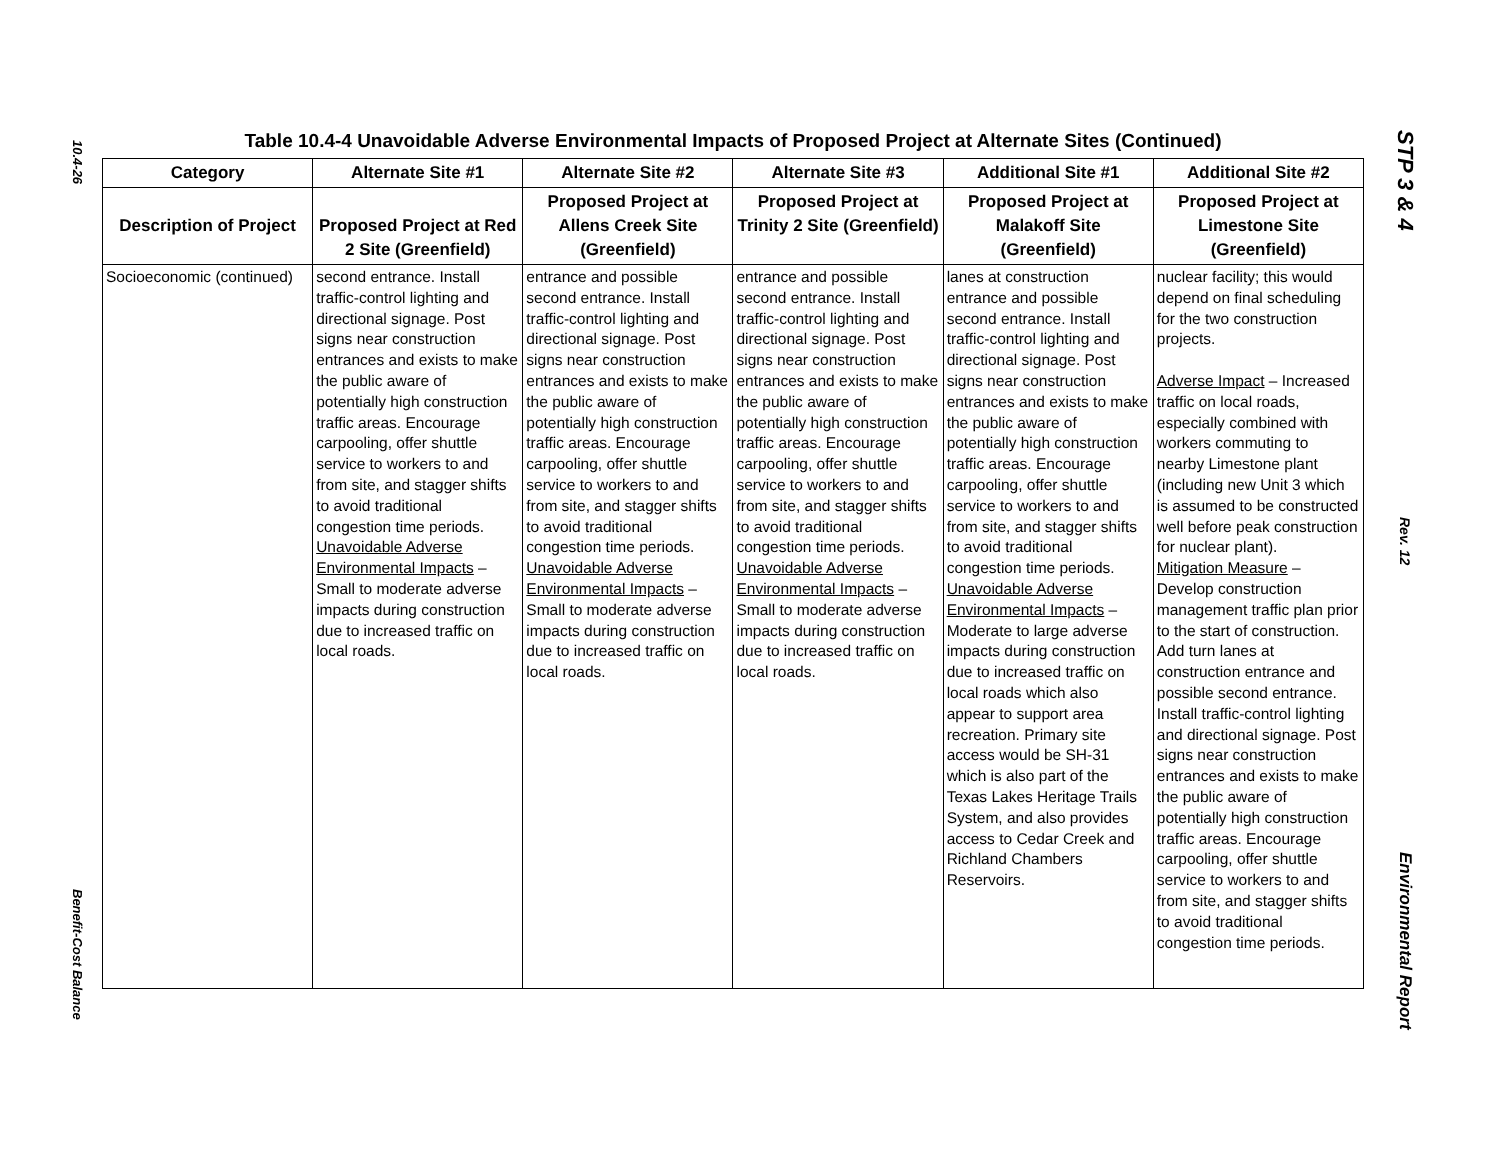10.4-26
Benefit-Cost Balance
STP 3 & 4
Rev. 12
Environmental Report
Table 10.4-4 Unavoidable Adverse Environmental Impacts of Proposed Project at Alternate Sites (Continued)
| Category | Alternate Site #1 | Alternate Site #2 | Alternate Site #3 | Additional Site #1 | Additional Site #2 |
| --- | --- | --- | --- | --- | --- |
| Description of Project | Proposed Project at Red 2 Site (Greenfield) | Proposed Project at Allens Creek Site (Greenfield) | Proposed Project at Trinity 2 Site (Greenfield) | Proposed Project at Malakoff Site (Greenfield) | Proposed Project at Limestone Site (Greenfield) |
| Socioeconomic (continued) | second entrance. Install traffic-control lighting and directional signage. Post signs near construction entrances and exists to make the public aware of potentially high construction traffic areas. Encourage carpooling, offer shuttle service to workers to and from site, and stagger shifts to avoid traditional congestion time periods. Unavoidable Adverse Environmental Impacts – Small to moderate adverse impacts during construction due to increased traffic on local roads. | entrance and possible second entrance. Install traffic-control lighting and directional signage. Post signs near construction entrances and exists to make the public aware of potentially high construction traffic areas. Encourage carpooling, offer shuttle service to workers to and from site, and stagger shifts to avoid traditional congestion time periods. Unavoidable Adverse Environmental Impacts – Small to moderate adverse impacts during construction due to increased traffic on local roads. | entrance and possible second entrance. Install traffic-control lighting and directional signage. Post signs near construction entrances and exists to make the public aware of potentially high construction traffic areas. Encourage carpooling, offer shuttle service to workers to and from site, and stagger shifts to avoid traditional congestion time periods. Unavoidable Adverse Environmental Impacts – Small to moderate adverse impacts during construction due to increased traffic on local roads. | lanes at construction entrance and possible second entrance. Install traffic-control lighting and directional signage. Post signs near construction entrances and exists to make the public aware of potentially high construction traffic areas. Encourage carpooling, offer shuttle service to workers to and from site, and stagger shifts to avoid traditional congestion time periods. Unavoidable Adverse Environmental Impacts – Moderate to large adverse impacts during construction due to increased traffic on local roads which also appear to support area recreation. Primary site access would be SH-31 which is also part of the Texas Lakes Heritage Trails System, and also provides access to Cedar Creek and Richland Chambers Reservoirs. | nuclear facility; this would depend on final scheduling for the two construction projects. Adverse Impact – Increased traffic on local roads, especially combined with workers commuting to nearby Limestone plant (including new Unit 3 which is assumed to be constructed well before peak construction for nuclear plant). Mitigation Measure – Develop construction management traffic plan prior to the start of construction. Add turn lanes at construction entrance and possible second entrance. Install traffic-control lighting and directional signage. Post signs near construction entrances and exists to make the public aware of potentially high construction traffic areas. Encourage carpooling, offer shuttle service to workers to and from site, and stagger shifts to avoid traditional congestion time periods. |